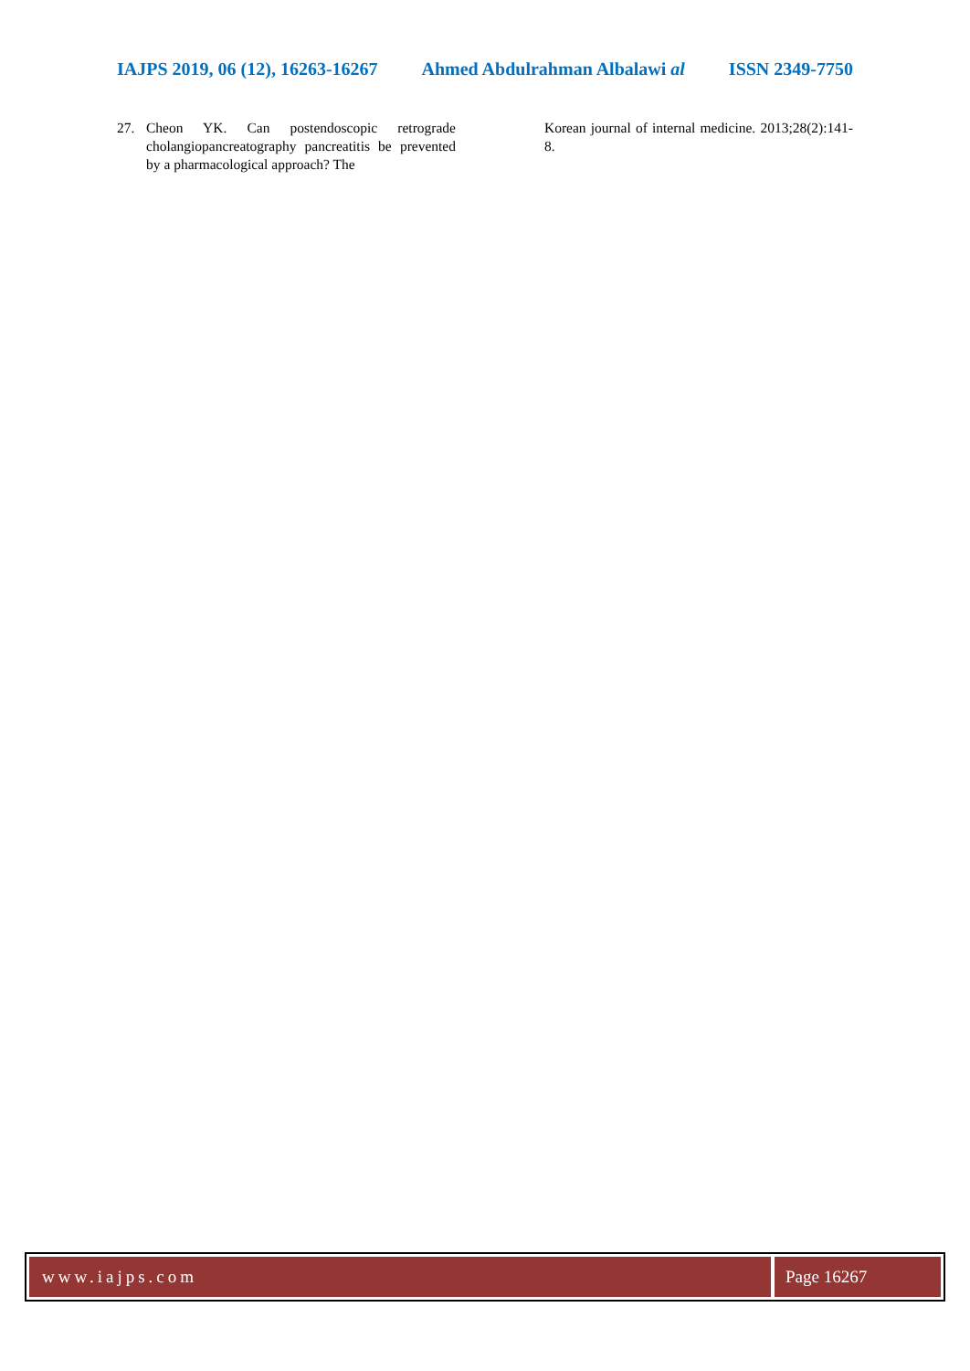IAJPS 2019, 06 (12), 16263-16267 Ahmed Abdulrahman Albalawi al ISSN 2349-7750
27. Cheon YK. Can postendoscopic retrograde cholangiopancreatography pancreatitis be prevented by a pharmacological approach? The
Korean journal of internal medicine. 2013;28(2):141-8.
www.iajps.com Page 16267